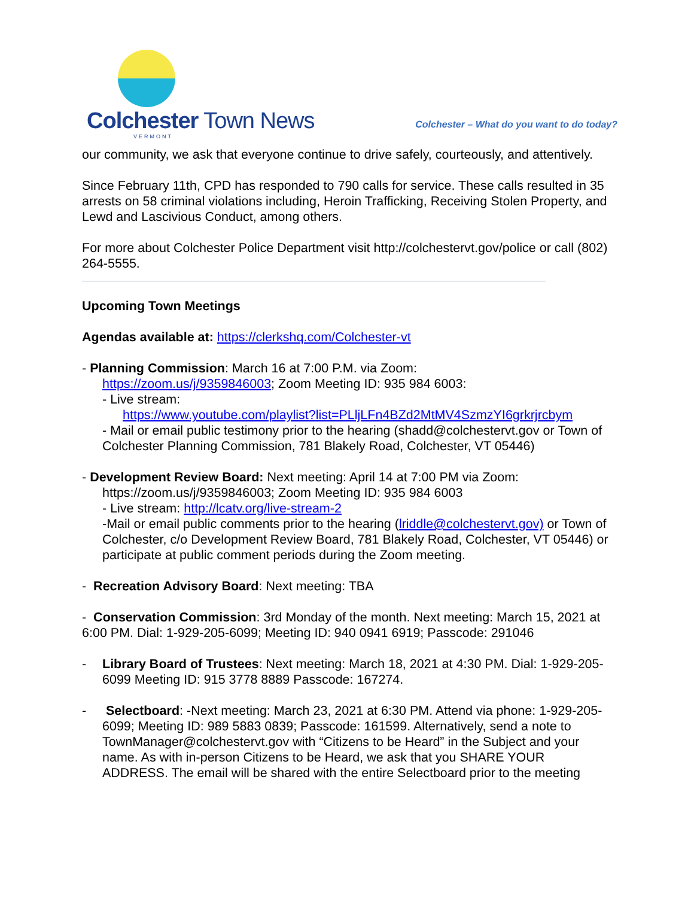Colchester Town News
VERMONT
Colchester – What do you want to do today?
our community, we ask that everyone continue to drive safely, courteously, and attentively.
Since February 11th, CPD has responded to 790 calls for service. These calls resulted in 35 arrests on 58 criminal violations including, Heroin Trafficking, Receiving Stolen Property, and Lewd and Lascivious Conduct, among others.
For more about Colchester Police Department visit http://colchestervt.gov/police or call (802) 264-5555.
Upcoming Town Meetings
Agendas available at: https://clerkshq.com/Colchester-vt
- Planning Commission: March 16 at 7:00 P.M. via Zoom:
https://zoom.us/j/9359846003; Zoom Meeting ID: 935 984 6003:
- Live stream:
https://www.youtube.com/playlist?list=PLljLFn4BZd2MtMV4SzmzYI6grkrjrcbym
- Mail or email public testimony prior to the hearing (shadd@colchestervt.gov or Town of Colchester Planning Commission, 781 Blakely Road, Colchester, VT 05446)
- Development Review Board: Next meeting: April 14 at 7:00 PM via Zoom:
https://zoom.us/j/9359846003; Zoom Meeting ID: 935 984 6003
- Live stream: http://lcatv.org/live-stream-2
-Mail or email public comments prior to the hearing (lriddle@colchestervt.gov) or Town of Colchester, c/o Development Review Board, 781 Blakely Road, Colchester, VT 05446) or participate at public comment periods during the Zoom meeting.
- Recreation Advisory Board: Next meeting: TBA
- Conservation Commission: 3rd Monday of the month. Next meeting: March 15, 2021 at 6:00 PM. Dial: 1-929-205-6099; Meeting ID: 940 0941 6919; Passcode: 291046
- Library Board of Trustees: Next meeting: March 18, 2021 at 4:30 PM. Dial: 1-929-205-6099 Meeting ID: 915 3778 8889 Passcode: 167274.
- Selectboard: -Next meeting: March 23, 2021 at 6:30 PM. Attend via phone: 1-929-205-6099; Meeting ID: 989 5883 0839; Passcode: 161599. Alternatively, send a note to TownManager@colchestervt.gov with “Citizens to be Heard” in the Subject and your name. As with in-person Citizens to be Heard, we ask that you SHARE YOUR ADDRESS. The email will be shared with the entire Selectboard prior to the meeting